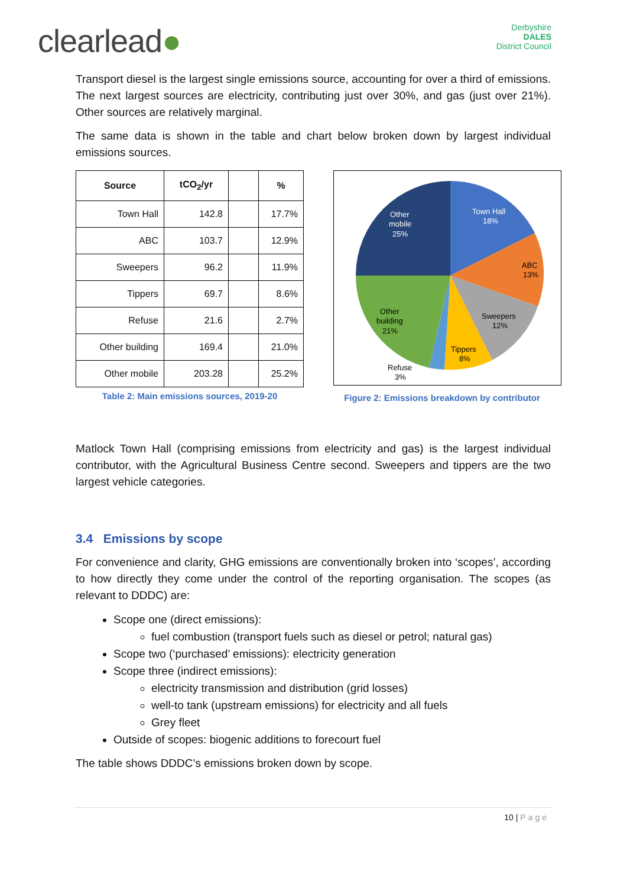clearlead●
Derbyshire
DALES
District Council
Transport diesel is the largest single emissions source, accounting for over a third of emissions. The next largest sources are electricity, contributing just over 30%, and gas (just over 21%). Other sources are relatively marginal.
The same data is shown in the table and chart below broken down by largest individual emissions sources.
| Source | tCO<sub>2</sub>/yr | | % |
| --- | --- | --- | --- |
| Town Hall | 142.8 | | 17.7% |
| ABC | 103.7 | | 12.9% |
| Sweepers | 96.2 | | 11.9% |
| Tippers | 69.7 | | 8.6% |
| Refuse | 21.6 | | 2.7% |
| Other building | 169.4 | | 21.0% |
| Other mobile | 203.28 | | 25.2% |
Table 2: Main emissions sources, 2019-20
Other
mobile
25%
Town Hall
18%
ABC
13%
Sweepers
12%
Tippers
8%
Other
building
21%
Refuse
3%
Figure 2: Emissions breakdown by contributor
Matlock Town Hall (comprising emissions from electricity and gas) is the largest individual contributor, with the Agricultural Business Centre second. Sweepers and tippers are the two largest vehicle categories.
3.4 Emissions by scope
For convenience and clarity, GHG emissions are conventionally broken into ‘scopes’, according to how directly they come under the control of the reporting organisation. The scopes (as relevant to DDDC) are:
Scope one (direct emissions):
fuel combustion (transport fuels such as diesel or petrol; natural gas)
Scope two (‘purchased’ emissions): electricity generation
Scope three (indirect emissions):
electricity transmission and distribution (grid losses)
well-to tank (upstream emissions) for electricity and all fuels
Grey fleet
Outside of scopes: biogenic additions to forecourt fuel
The table shows DDDC’s emissions broken down by scope.
10 | Page